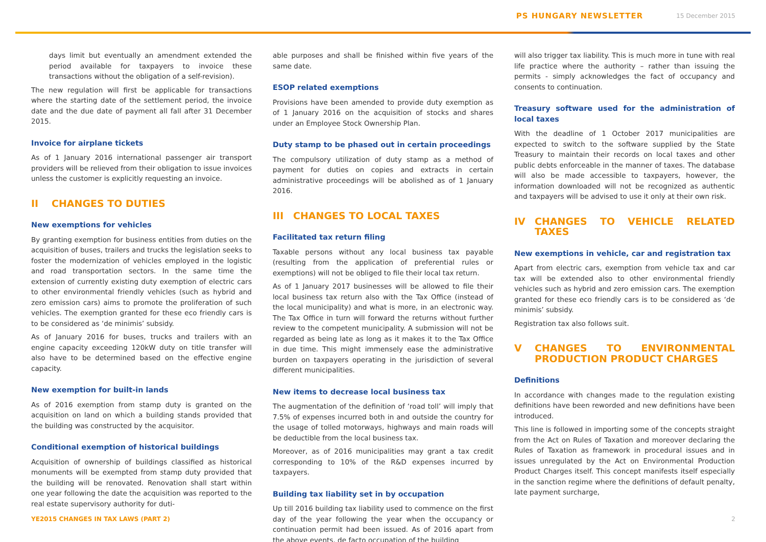PS HUNGARY NEWSLETTER 15 December 2015
days limit but eventually an amendment extended the period available for taxpayers to invoice these transactions without the obligation of a self-revision).
The new regulation will first be applicable for transactions where the starting date of the settlement period, the invoice date and the due date of payment all fall after 31 December 2015.
Invoice for airplane tickets
As of 1 January 2016 international passenger air transport providers will be relieved from their obligation to issue invoices unless the customer is explicitly requesting an invoice.
II CHANGES TO DUTIES
New exemptions for vehicles
By granting exemption for business entities from duties on the acquisition of buses, trailers and trucks the legislation seeks to foster the modernization of vehicles employed in the logistic and road transportation sectors. In the same time the extension of currently existing duty exemption of electric cars to other environmental friendly vehicles (such as hybrid and zero emission cars) aims to promote the proliferation of such vehicles. The exemption granted for these eco friendly cars is to be considered as ‘de minimis’ subsidy.
As of January 2016 for buses, trucks and trailers with an engine capacity exceeding 120kW duty on title transfer will also have to be determined based on the effective engine capacity.
New exemption for built-in lands
As of 2016 exemption from stamp duty is granted on the acquisition on land on which a building stands provided that the building was constructed by the acquisitor.
Conditional exemption of historical buildings
Acquisition of ownership of buildings classified as historical monuments will be exempted from stamp duty provided that the building will be renovated. Renovation shall start within one year following the date the acquisition was reported to the real estate supervisory authority for duti-
able purposes and shall be finished within five years of the same date.
ESOP related exemptions
Provisions have been amended to provide duty exemption as of 1 January 2016 on the acquisition of stocks and shares under an Employee Stock Ownership Plan.
Duty stamp to be phased out in certain proceedings
The compulsory utilization of duty stamp as a method of payment for duties on copies and extracts in certain administrative proceedings will be abolished as of 1 January 2016.
III CHANGES TO LOCAL TAXES
Facilitated tax return filing
Taxable persons without any local business tax payable (resulting from the application of preferential rules or exemptions) will not be obliged to file their local tax return.
As of 1 January 2017 businesses will be allowed to file their local business tax return also with the Tax Office (instead of the local municipality) and what is more, in an electronic way. The Tax Office in turn will forward the returns without further review to the competent municipality. A submission will not be regarded as being late as long as it makes it to the Tax Office in due time. This might immensely ease the administrative burden on taxpayers operating in the jurisdiction of several different municipalities.
New items to decrease local business tax
The augmentation of the definition of ‘road toll’ will imply that 7.5% of expenses incurred both in and outside the country for the usage of tolled motorways, highways and main roads will be deductible from the local business tax.
Moreover, as of 2016 municipalities may grant a tax credit corresponding to 10% of the R&D expenses incurred by taxpayers.
Building tax liability set in by occupation
Up till 2016 building tax liability used to commence on the first day of the year following the year when the occupancy or continuation permit had been issued. As of 2016 apart from the above events, de facto occupation of the building
will also trigger tax liability. This is much more in tune with real life practice where the authority – rather than issuing the permits - simply acknowledges the fact of occupancy and consents to continuation.
Treasury software used for the administration of local taxes
With the deadline of 1 October 2017 municipalities are expected to switch to the software supplied by the State Treasury to maintain their records on local taxes and other public debts enforceable in the manner of taxes. The database will also be made accessible to taxpayers, however, the information downloaded will not be recognized as authentic and taxpayers will be advised to use it only at their own risk.
IV CHANGES TO VEHICLE RELATED TAXES
New exemptions in vehicle, car and registration tax
Apart from electric cars, exemption from vehicle tax and car tax will be extended also to other environmental friendly vehicles such as hybrid and zero emission cars. The exemption granted for these eco friendly cars is to be considered as ‘de minimis’ subsidy.
Registration tax also follows suit.
V CHANGES TO ENVIRONMENTAL PRODUCTION PRODUCT CHARGES
Definitions
In accordance with changes made to the regulation existing definitions have been reworded and new definitions have been introduced.
This line is followed in importing some of the concepts straight from the Act on Rules of Taxation and moreover declaring the Rules of Taxation as framework in procedural issues and in issues unregulated by the Act on Environmental Production Product Charges itself. This concept manifests itself especially in the sanction regime where the definitions of default penalty, late payment surcharge,
YE2015 CHANGES IN TAX LAWS (PART 2) 2